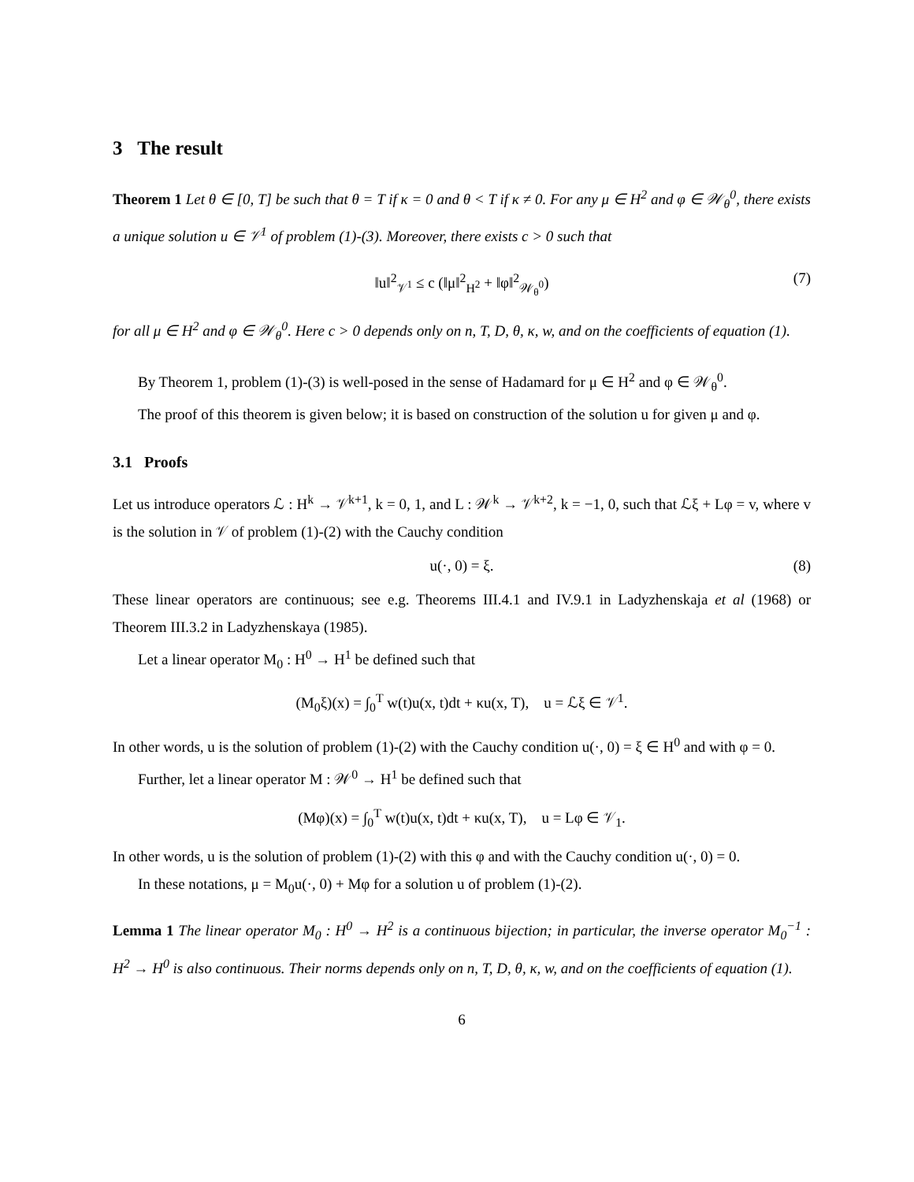3 The result
Theorem 1 Let θ ∈ [0, T] be such that θ = T if κ = 0 and θ < T if κ ≠ 0. For any μ ∈ H<sup>2</sup> and φ ∈ 𝒲<sub>θ</sub><sup>0</sup>, there exists a unique solution u ∈ 𝒱<sup>1</sup> of problem (1)-(3). Moreover, there exists c > 0 such that
‖u‖<sup>2</sup><sub>𝒱<sup>1</sup></sub> ≤ c (‖μ‖<sup>2</sup><sub>H<sup>2</sup></sub> + ‖φ‖<sup>2</sup><sub>𝒲<sub>θ</sub><sup>0</sup></sub>) (7)
for all μ ∈ H<sup>2</sup> and φ ∈ 𝒲<sub>θ</sub><sup>0</sup>. Here c > 0 depends only on n, T, D, θ, κ, w, and on the coefficients of equation (1).
By Theorem 1, problem (1)-(3) is well-posed in the sense of Hadamard for μ ∈ H<sup>2</sup> and φ ∈ 𝒲<sub>θ</sub><sup>0</sup>.
The proof of this theorem is given below; it is based on construction of the solution u for given μ and φ.
3.1 Proofs
Let us introduce operators ℒ : H<sup>k</sup> → 𝒱<sup>k+1</sup>, k = 0, 1, and L : 𝒲<sup>k</sup> → 𝒱<sup>k+2</sup>, k = −1, 0, such that ℒξ + Lφ = v, where v is the solution in 𝒱 of problem (1)-(2) with the Cauchy condition
u(·, 0) = ξ. (8)
These linear operators are continuous; see e.g. Theorems III.4.1 and IV.9.1 in Ladyzhenskaja et al (1968) or Theorem III.3.2 in Ladyzhenskaya (1985).
Let a linear operator M<sub>0</sub> : H<sup>0</sup> → H<sup>1</sup> be defined such that
(M<sub>0</sub>ξ)(x) = ∫<sub>0</sub><sup>T</sup> w(t)u(x, t)dt + κu(x, T), u = ℒξ ∈ 𝒱<sup>1</sup>.
In other words, u is the solution of problem (1)-(2) with the Cauchy condition u(·, 0) = ξ ∈ H<sup>0</sup> and with φ = 0.
Further, let a linear operator M : 𝒲<sup>0</sup> → H<sup>1</sup> be defined such that
(Mφ)(x) = ∫<sub>0</sub><sup>T</sup> w(t)u(x, t)dt + κu(x, T), u = Lφ ∈ 𝒱<sub>1</sub>.
In other words, u is the solution of problem (1)-(2) with this φ and with the Cauchy condition u(·, 0) = 0.
In these notations, μ = M<sub>0</sub>u(·, 0) + Mφ for a solution u of problem (1)-(2).
Lemma 1 The linear operator M<sub>0</sub> : H<sup>0</sup> → H<sup>2</sup> is a continuous bijection; in particular, the inverse operator M<sub>0</sub><sup>−1</sup> : H<sup>2</sup> → H<sup>0</sup> is also continuous. Their norms depends only on n, T, D, θ, κ, w, and on the coefficients of equation (1).
6